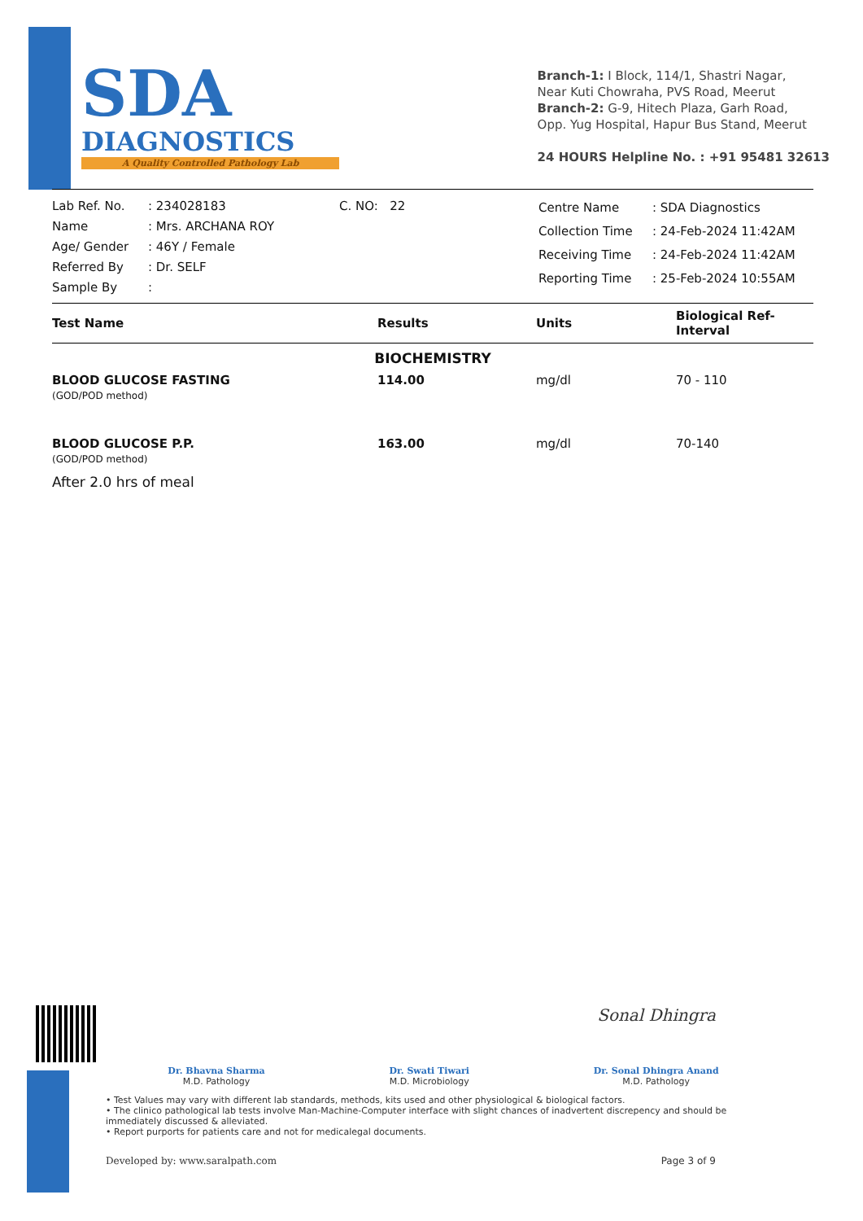SDA
DIAGNOSTICS
A Quality Controlled Pathology Lab
Branch-1: I Block, 114/1, Shastri Nagar,
Near Kuti Chowraha, PVS Road, Meerut
Branch-2: G-9, Hitech Plaza, Garh Road,
Opp. Yug Hospital, Hapur Bus Stand, Meerut
24 HOURS Helpline No. : +91 95481 32613
Lab Ref. No.
Name
Age/ Gender
Referred By
Sample By
: 234028183
: Mrs. ARCHANA ROY
: 46Y / Female
: Dr. SELF
:
C. NO: 22
Centre Name
Collection Time
Receiving Time
Reporting Time
: SDA Diagnostics
: 24-Feb-2024 11:42AM
: 24-Feb-2024 11:42AM
: 25-Feb-2024 10:55AM
| Test Name | Results | Units | Biological Ref-Interval |
| --- | --- | --- | --- |
| BIOCHEMISTRY | | | |
| BLOOD GLUCOSE FASTING (GOD/POD method) | 114.00 | mg/dl | 70 - 110 |
| BLOOD GLUCOSE P.P. (GOD/POD method) | 163.00 | mg/dl | 70-140 |
| After 2.0 hrs of meal | | | |
Sonal Dhingra
Dr. Bhavna Sharma
M.D. Pathology
Dr. Swati Tiwari
M.D. Microbiology
Dr. Sonal Dhingra Anand
M.D. Pathology
• Test Values may vary with different lab standards, methods, kits used and other physiological & biological factors.
• The clinico pathological lab tests involve Man-Machine-Computer interface with slight chances of inadvertent discrepency and should be immediately discussed & alleviated.
• Report purports for patients care and not for medicalegal documents.
Developed by: www.saralpath.com Page 3 of 9